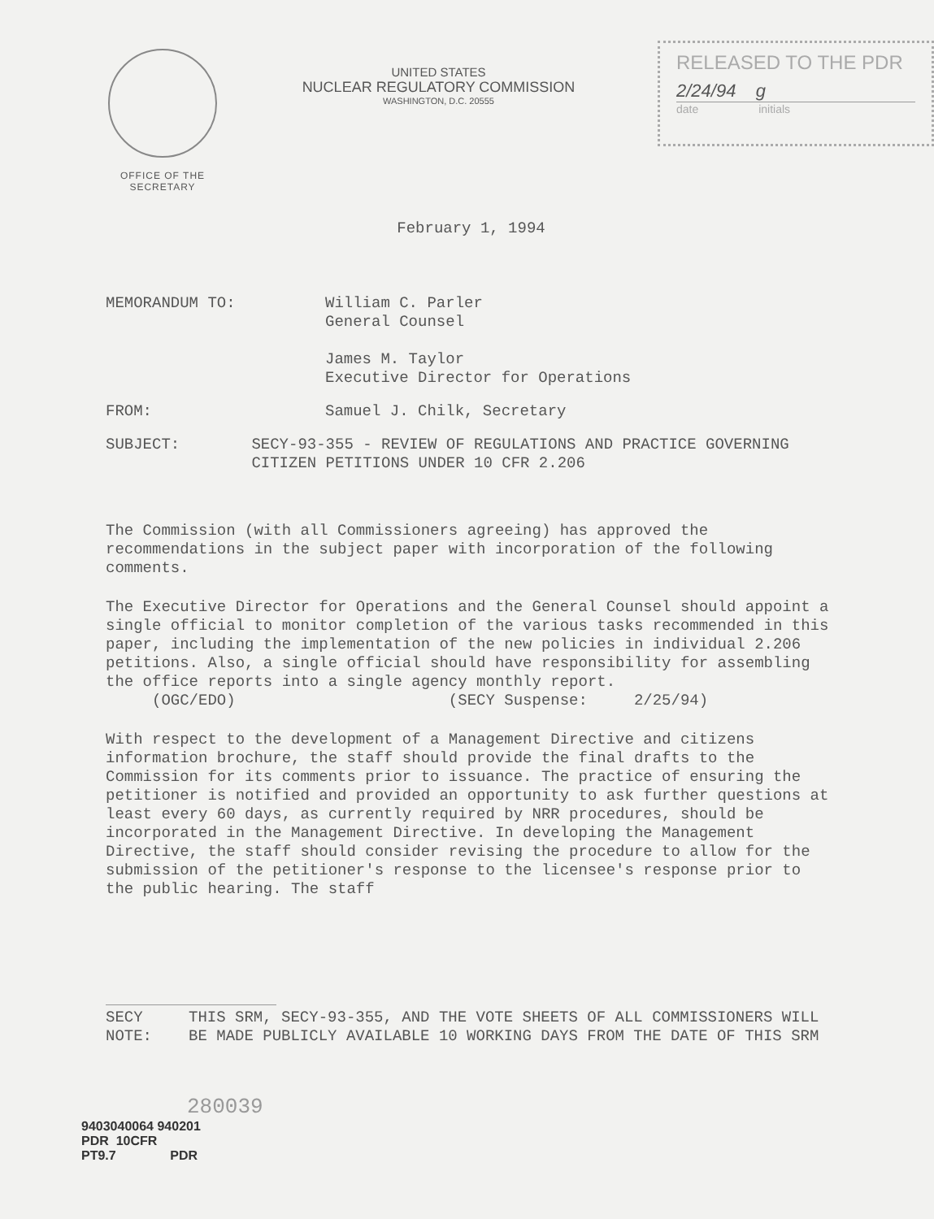OFFICE OF THE
SECRETARY
UNITED STATES
NUCLEAR REGULATORY COMMISSION
WASHINGTON, D.C. 20555
RELEASED TO THE PDR
2/24/94 g
date initials
February 1, 1994
MEMORANDUM TO: William C. Parler
General Counsel
James M. Taylor
Executive Director for Operations
FROM: Samuel J. Chilk, Secretary
SUBJECT: SECY-93-355 - REVIEW OF REGULATIONS AND PRACTICE GOVERNING CITIZEN PETITIONS UNDER 10 CFR 2.206
The Commission (with all Commissioners agreeing) has approved the recommendations in the subject paper with incorporation of the following comments.
The Executive Director for Operations and the General Counsel should appoint a single official to monitor completion of the various tasks recommended in this paper, including the implementation of the new policies in individual 2.206 petitions. Also, a single official should have responsibility for assembling the office reports into a single agency monthly report.
(OGC/EDO) (SECY Suspense: 2/25/94)
With respect to the development of a Management Directive and citizens information brochure, the staff should provide the final drafts to the Commission for its comments prior to issuance. The practice of ensuring the petitioner is notified and provided an opportunity to ask further questions at least every 60 days, as currently required by NRR procedures, should be incorporated in the Management Directive. In developing the Management Directive, the staff should consider revising the procedure to allow for the submission of the petitioner's response to the licensee's response prior to the public hearing. The staff
SECY NOTE: THIS SRM, SECY-93-355, AND THE VOTE SHEETS OF ALL COMMISSIONERS WILL BE MADE PUBLICLY AVAILABLE 10 WORKING DAYS FROM THE DATE OF THIS SRM
280039
9403040064 940201
PDR 10CFR
PT9.7 PDR